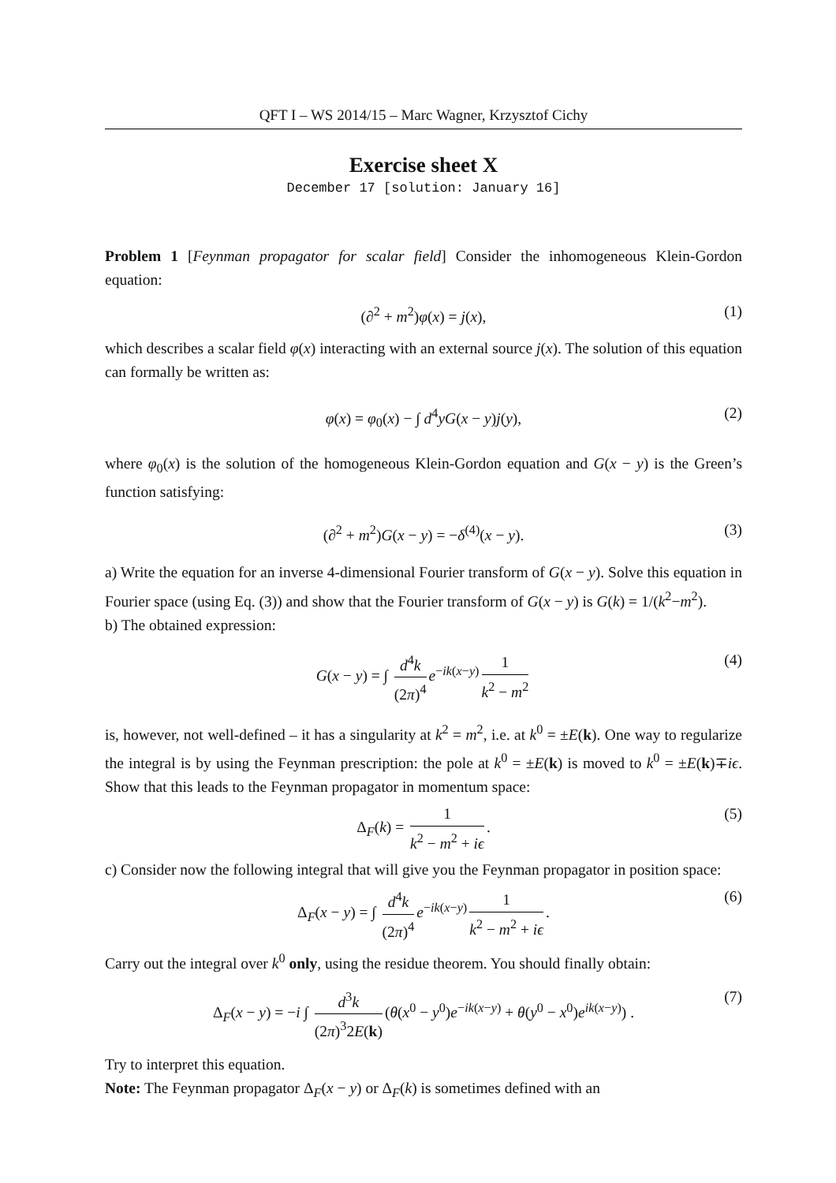QFT I – WS 2014/15 – Marc Wagner, Krzysztof Cichy
Exercise sheet X
December 17 [solution: January 16]
Problem 1 [Feynman propagator for scalar field] Consider the inhomogeneous Klein-Gordon equation:
(∂<sup>2</sup> + m<sup>2</sup>)φ(x) = j(x), (1)
which describes a scalar field φ(x) interacting with an external source j(x). The solution of this equation can formally be written as:
φ(x) = φ<sub>0</sub>(x) − ∫ d<sup>4</sup>yG(x − y)j(y), (2)
where φ<sub>0</sub>(x) is the solution of the homogeneous Klein-Gordon equation and G(x − y) is the Green’s function satisfying:
(∂<sup>2</sup> + m<sup>2</sup>)G(x − y) = −δ<sup>(4)</sup>(x − y). (3)
a) Write the equation for an inverse 4-dimensional Fourier transform of G(x − y). Solve this equation in Fourier space (using Eq. (3)) and show that the Fourier transform of G(x − y) is G(k) = 1/(k<sup>2</sup>−m<sup>2</sup>).
b) The obtained expression:
G(x − y) = ∫ d<sup>4</sup>k (2π)<sup>4</sup> e<sup>−ik(x−y)</sup> 1 k<sup>2</sup> − m<sup>2</sup> (4)
is, however, not well-defined – it has a singularity at k<sup>2</sup> = m<sup>2</sup>, i.e. at k<sup>0</sup> = ±E(k). One way to regularize the integral is by using the Feynman prescription: the pole at k<sup>0</sup> = ±E(k) is moved to k<sup>0</sup> = ±E(k)∓iϵ. Show that this leads to the Feynman propagator in momentum space:
Δ<sub>F</sub>(k) = 1 k<sup>2</sup> − m<sup>2</sup> + iϵ. (5)
c) Consider now the following integral that will give you the Feynman propagator in position space:
Δ<sub>F</sub>(x − y) = ∫ d<sup>4</sup>k (2π)<sup>4</sup> e<sup>−ik(x−y)</sup> 1 k<sup>2</sup> − m<sup>2</sup> + iϵ. (6)
Carry out the integral over k<sup>0</sup> only, using the residue theorem. You should finally obtain:
Δ<sub>F</sub>(x − y) = −i ∫ d<sup>3</sup>k (2π)<sup>3</sup>2E(k) (θ(x<sup>0</sup> − y<sup>0</sup>)e<sup>−ik(x−y)</sup> + θ(y<sup>0</sup> − x<sup>0</sup>)e<sup>ik(x−y)</sup>) . (7)
Try to interpret this equation.
Note: The Feynman propagator Δ<sub>F</sub>(x − y) or Δ<sub>F</sub>(k) is sometimes defined with an